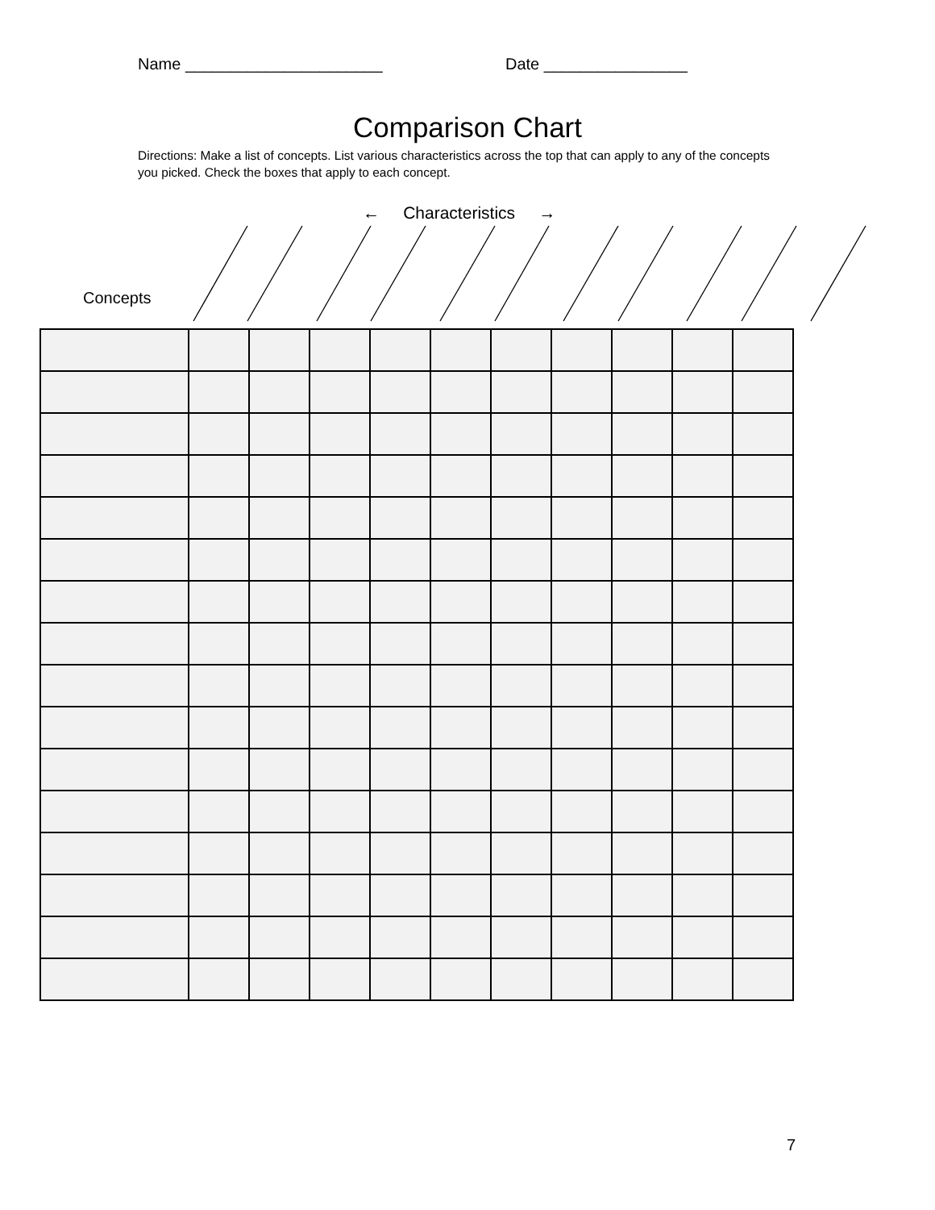Name ______________________ Date ________________
Comparison Chart
Directions: Make a list of concepts. List various characteristics across the top that can apply to any of the concepts you picked. Check the boxes that apply to each concept.
← Characteristics →
Concepts
7